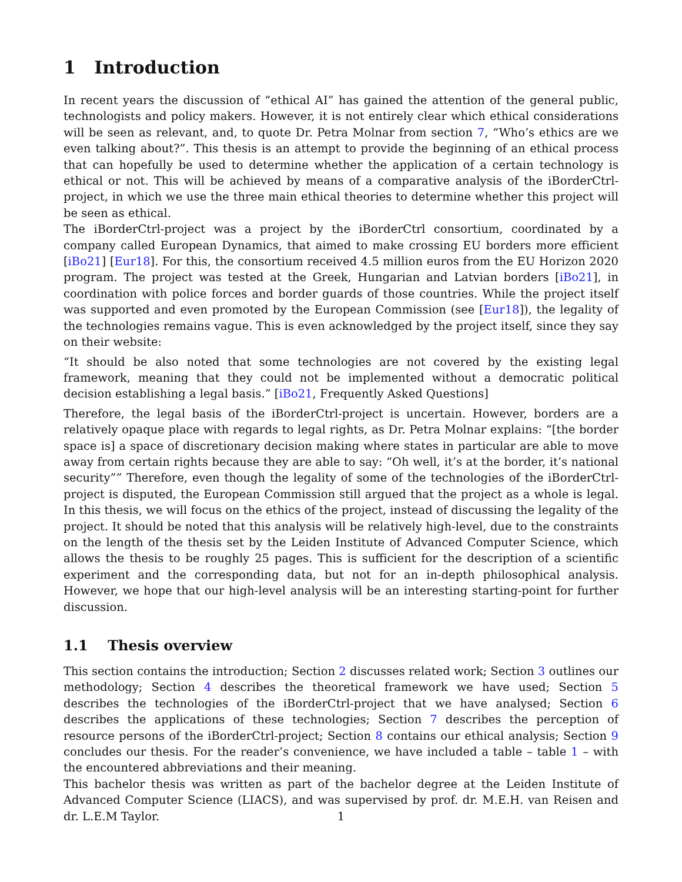1 Introduction
In recent years the discussion of “ethical AI” has gained the attention of the general public, technologists and policy makers. However, it is not entirely clear which ethical considerations will be seen as relevant, and, to quote Dr. Petra Molnar from section 7, “Who’s ethics are we even talking about?”. This thesis is an attempt to provide the beginning of an ethical process that can hopefully be used to determine whether the application of a certain technology is ethical or not. This will be achieved by means of a comparative analysis of the iBorderCtrl-project, in which we use the three main ethical theories to determine whether this project will be seen as ethical.
The iBorderCtrl-project was a project by the iBorderCtrl consortium, coordinated by a company called European Dynamics, that aimed to make crossing EU borders more efficient [iBo21] [Eur18]. For this, the consortium received 4.5 million euros from the EU Horizon 2020 program. The project was tested at the Greek, Hungarian and Latvian borders [iBo21], in coordination with police forces and border guards of those countries. While the project itself was supported and even promoted by the European Commission (see [Eur18]), the legality of the technologies remains vague. This is even acknowledged by the project itself, since they say on their website:
“It should be also noted that some technologies are not covered by the existing legal framework, meaning that they could not be implemented without a democratic political decision establishing a legal basis.” [iBo21, Frequently Asked Questions]
Therefore, the legal basis of the iBorderCtrl-project is uncertain. However, borders are a relatively opaque place with regards to legal rights, as Dr. Petra Molnar explains: “[the border space is] a space of discretionary decision making where states in particular are able to move away from certain rights because they are able to say: “Oh well, it’s at the border, it’s national security”” Therefore, even though the legality of some of the technologies of the iBorderCtrl-project is disputed, the European Commission still argued that the project as a whole is legal. In this thesis, we will focus on the ethics of the project, instead of discussing the legality of the project. It should be noted that this analysis will be relatively high-level, due to the constraints on the length of the thesis set by the Leiden Institute of Advanced Computer Science, which allows the thesis to be roughly 25 pages. This is sufficient for the description of a scientific experiment and the corresponding data, but not for an in-depth philosophical analysis. However, we hope that our high-level analysis will be an interesting starting-point for further discussion.
1.1 Thesis overview
This section contains the introduction; Section 2 discusses related work; Section 3 outlines our methodology; Section 4 describes the theoretical framework we have used; Section 5 describes the technologies of the iBorderCtrl-project that we have analysed; Section 6 describes the applications of these technologies; Section 7 describes the perception of resource persons of the iBorderCtrl-project; Section 8 contains our ethical analysis; Section 9 concludes our thesis. For the reader’s convenience, we have included a table – table 1 – with the encountered abbreviations and their meaning.
This bachelor thesis was written as part of the bachelor degree at the Leiden Institute of Advanced Computer Science (LIACS), and was supervised by prof. dr. M.E.H. van Reisen and dr. L.E.M Taylor.
1